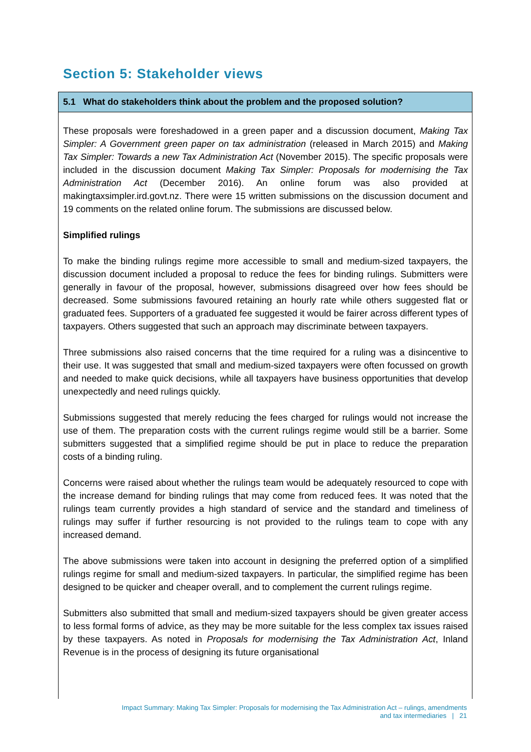Section 5: Stakeholder views
5.1 What do stakeholders think about the problem and the proposed solution?
These proposals were foreshadowed in a green paper and a discussion document, Making Tax Simpler: A Government green paper on tax administration (released in March 2015) and Making Tax Simpler: Towards a new Tax Administration Act (November 2015). The specific proposals were included in the discussion document Making Tax Simpler: Proposals for modernising the Tax Administration Act (December 2016). An online forum was also provided at makingtaxsimpler.ird.govt.nz. There were 15 written submissions on the discussion document and 19 comments on the related online forum. The submissions are discussed below.
Simplified rulings
To make the binding rulings regime more accessible to small and medium-sized taxpayers, the discussion document included a proposal to reduce the fees for binding rulings. Submitters were generally in favour of the proposal, however, submissions disagreed over how fees should be decreased. Some submissions favoured retaining an hourly rate while others suggested flat or graduated fees. Supporters of a graduated fee suggested it would be fairer across different types of taxpayers. Others suggested that such an approach may discriminate between taxpayers.
Three submissions also raised concerns that the time required for a ruling was a disincentive to their use. It was suggested that small and medium-sized taxpayers were often focussed on growth and needed to make quick decisions, while all taxpayers have business opportunities that develop unexpectedly and need rulings quickly.
Submissions suggested that merely reducing the fees charged for rulings would not increase the use of them. The preparation costs with the current rulings regime would still be a barrier. Some submitters suggested that a simplified regime should be put in place to reduce the preparation costs of a binding ruling.
Concerns were raised about whether the rulings team would be adequately resourced to cope with the increase demand for binding rulings that may come from reduced fees. It was noted that the rulings team currently provides a high standard of service and the standard and timeliness of rulings may suffer if further resourcing is not provided to the rulings team to cope with any increased demand.
The above submissions were taken into account in designing the preferred option of a simplified rulings regime for small and medium-sized taxpayers. In particular, the simplified regime has been designed to be quicker and cheaper overall, and to complement the current rulings regime.
Submitters also submitted that small and medium-sized taxpayers should be given greater access to less formal forms of advice, as they may be more suitable for the less complex tax issues raised by these taxpayers. As noted in Proposals for modernising the Tax Administration Act, Inland Revenue is in the process of designing its future organisational
Impact Summary: Making Tax Simpler: Proposals for modernising the Tax Administration Act – rulings, amendments
and tax intermediaries | 21